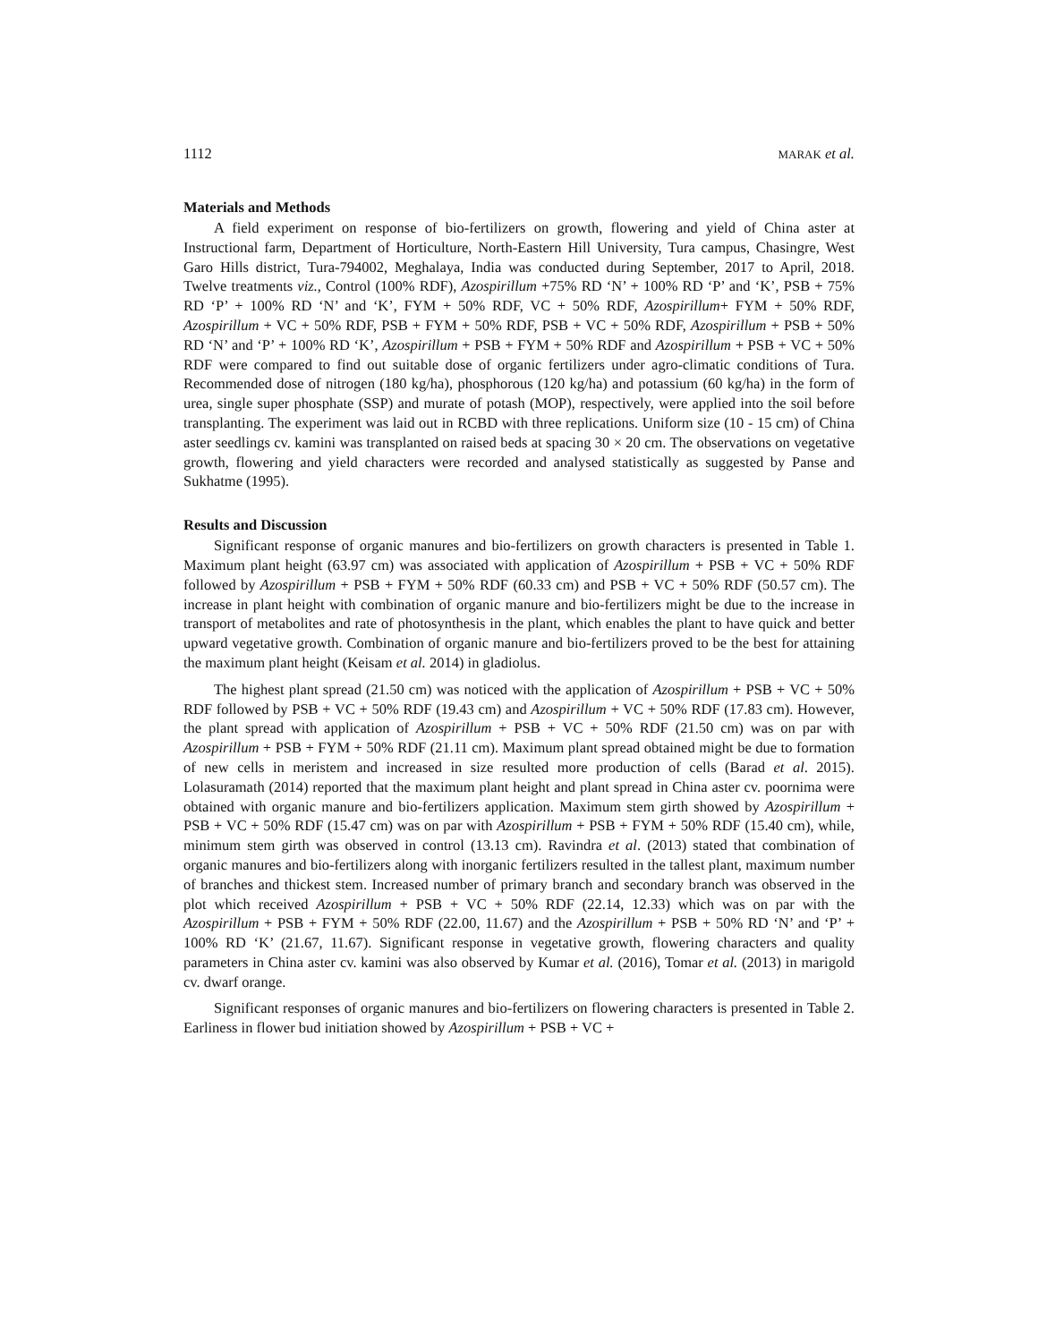1112 MARAK et al.
Materials and Methods
A field experiment on response of bio-fertilizers on growth, flowering and yield of China aster at Instructional farm, Department of Horticulture, North-Eastern Hill University, Tura campus, Chasingre, West Garo Hills district, Tura-794002, Meghalaya, India was conducted during September, 2017 to April, 2018. Twelve treatments viz., Control (100% RDF), Azospirillum +75% RD ‘N’ + 100% RD ‘P’ and ‘K’, PSB + 75% RD ‘P’ + 100% RD ‘N’ and ‘K’, FYM + 50% RDF, VC + 50% RDF, Azospirillum+ FYM + 50% RDF, Azospirillum + VC + 50% RDF, PSB + FYM + 50% RDF, PSB + VC + 50% RDF, Azospirillum + PSB + 50% RD ‘N’ and ‘P’ + 100% RD ‘K’, Azospirillum + PSB + FYM + 50% RDF and Azospirillum + PSB + VC + 50% RDF were compared to find out suitable dose of organic fertilizers under agro-climatic conditions of Tura. Recommended dose of nitrogen (180 kg/ha), phosphorous (120 kg/ha) and potassium (60 kg/ha) in the form of urea, single super phosphate (SSP) and murate of potash (MOP), respectively, were applied into the soil before transplanting. The experiment was laid out in RCBD with three replications. Uniform size (10 - 15 cm) of China aster seedlings cv. kamini was transplanted on raised beds at spacing 30 × 20 cm. The observations on vegetative growth, flowering and yield characters were recorded and analysed statistically as suggested by Panse and Sukhatme (1995).
Results and Discussion
Significant response of organic manures and bio-fertilizers on growth characters is presented in Table 1. Maximum plant height (63.97 cm) was associated with application of Azospirillum + PSB + VC + 50% RDF followed by Azospirillum + PSB + FYM + 50% RDF (60.33 cm) and PSB + VC + 50% RDF (50.57 cm). The increase in plant height with combination of organic manure and bio-fertilizers might be due to the increase in transport of metabolites and rate of photosynthesis in the plant, which enables the plant to have quick and better upward vegetative growth. Combination of organic manure and bio-fertilizers proved to be the best for attaining the maximum plant height (Keisam et al. 2014) in gladiolus.
The highest plant spread (21.50 cm) was noticed with the application of Azospirillum + PSB + VC + 50% RDF followed by PSB + VC + 50% RDF (19.43 cm) and Azospirillum + VC + 50% RDF (17.83 cm). However, the plant spread with application of Azospirillum + PSB + VC + 50% RDF (21.50 cm) was on par with Azospirillum + PSB + FYM + 50% RDF (21.11 cm). Maximum plant spread obtained might be due to formation of new cells in meristem and increased in size resulted more production of cells (Barad et al. 2015). Lolasuramath (2014) reported that the maximum plant height and plant spread in China aster cv. poornima were obtained with organic manure and bio-fertilizers application. Maximum stem girth showed by Azospirillum + PSB + VC + 50% RDF (15.47 cm) was on par with Azospirillum + PSB + FYM + 50% RDF (15.40 cm), while, minimum stem girth was observed in control (13.13 cm). Ravindra et al. (2013) stated that combination of organic manures and bio-fertilizers along with inorganic fertilizers resulted in the tallest plant, maximum number of branches and thickest stem. Increased number of primary branch and secondary branch was observed in the plot which received Azospirillum + PSB + VC + 50% RDF (22.14, 12.33) which was on par with the Azospirillum + PSB + FYM + 50% RDF (22.00, 11.67) and the Azospirillum + PSB + 50% RD ‘N’ and ‘P’ + 100% RD ‘K’ (21.67, 11.67). Significant response in vegetative growth, flowering characters and quality parameters in China aster cv. kamini was also observed by Kumar et al. (2016), Tomar et al. (2013) in marigold cv. dwarf orange.
Significant responses of organic manures and bio-fertilizers on flowering characters is presented in Table 2. Earliness in flower bud initiation showed by Azospirillum + PSB + VC +